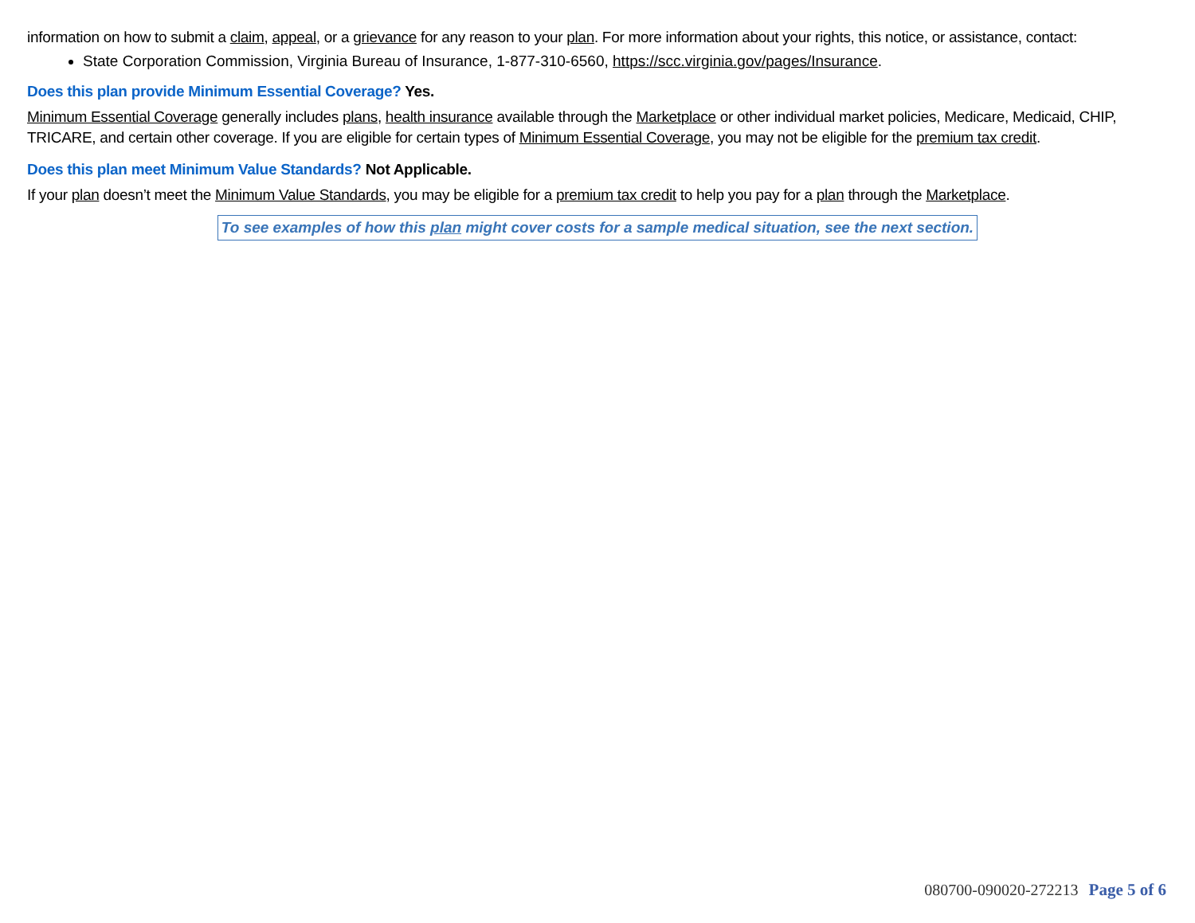information on how to submit a claim, appeal, or a grievance for any reason to your plan. For more information about your rights, this notice, or assistance, contact:
State Corporation Commission, Virginia Bureau of Insurance, 1-877-310-6560, https://scc.virginia.gov/pages/Insurance.
Does this plan provide Minimum Essential Coverage? Yes.
Minimum Essential Coverage generally includes plans, health insurance available through the Marketplace or other individual market policies, Medicare, Medicaid, CHIP, TRICARE, and certain other coverage. If you are eligible for certain types of Minimum Essential Coverage, you may not be eligible for the premium tax credit.
Does this plan meet Minimum Value Standards? Not Applicable.
If your plan doesn’t meet the Minimum Value Standards, you may be eligible for a premium tax credit to help you pay for a plan through the Marketplace.
To see examples of how this plan might cover costs for a sample medical situation, see the next section.
080700-090020-272213 Page 5 of 6